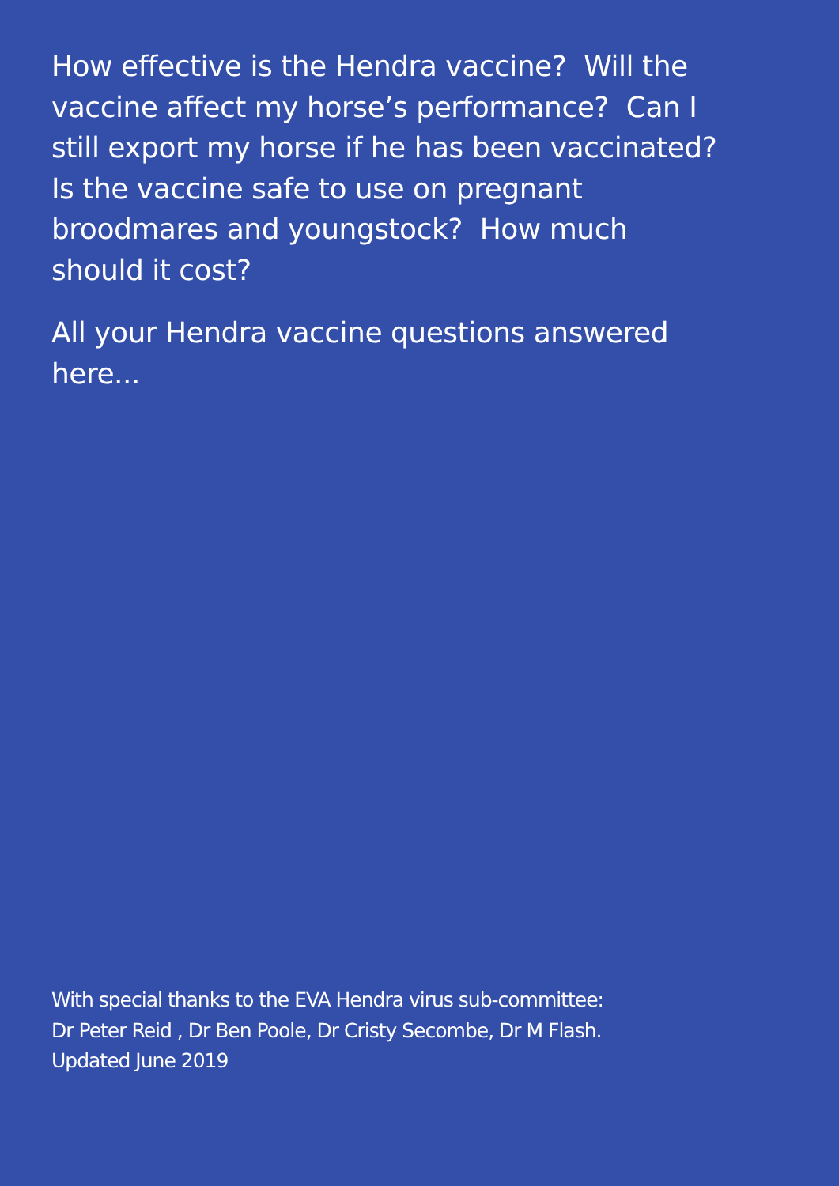How effective is the Hendra vaccine? Will the
vaccine affect my horse’s performance? Can I
still export my horse if he has been vaccinated?
Is the vaccine safe to use on pregnant
broodmares and youngstock? How much
should it cost?
All your Hendra vaccine questions answered
here...
With special thanks to the EVA Hendra virus sub-committee:
Dr Peter Reid , Dr Ben Poole, Dr Cristy Secombe, Dr M Flash.
Updated June 2019